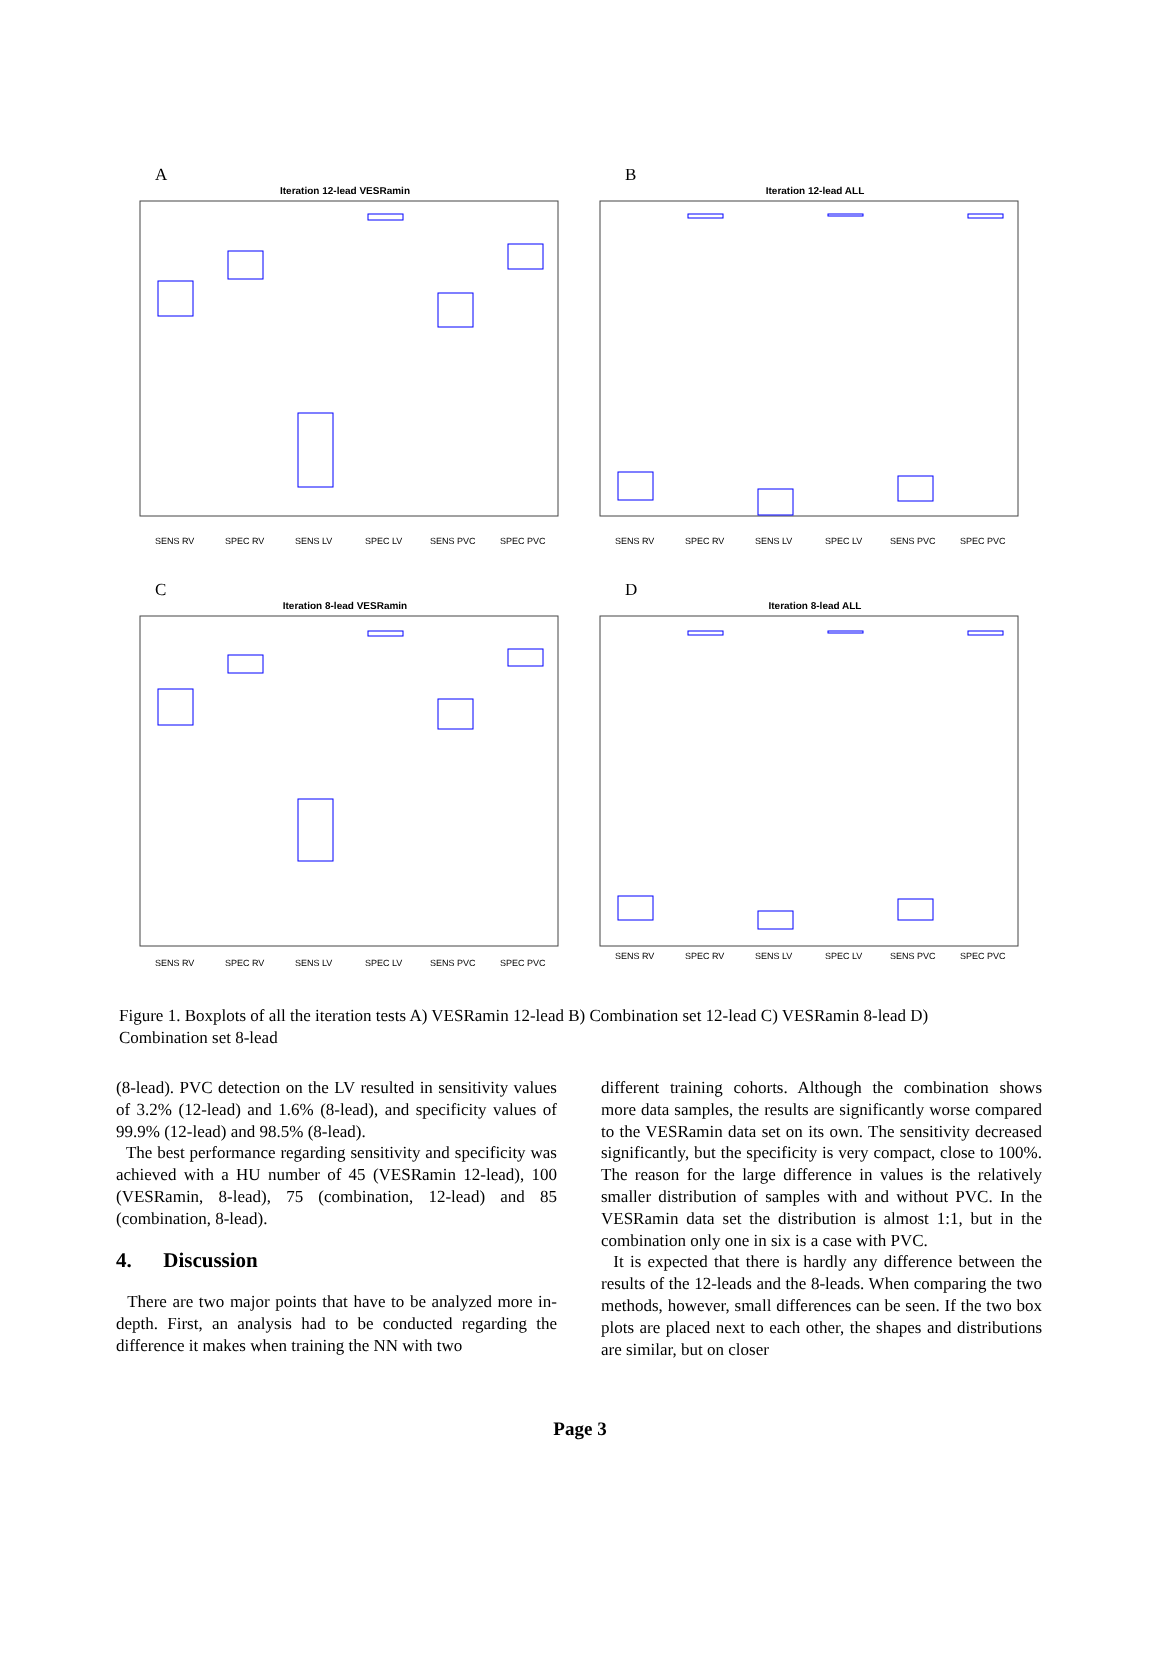A
Iteration 12-lead VESRamin
SENS RV
SPEC RV
SENS LV
SPEC LV
SENS PVC
SPEC PVC
B
Iteration 12-lead ALL
SENS RV
SPEC RV
SENS LV
SPEC LV
SENS PVC
SPEC PVC
C
Iteration 8-lead VESRamin
SENS RV
SPEC RV
SENS LV
SPEC LV
SENS PVC
SPEC PVC
D
Iteration 8-lead ALL
SENS RV
SPEC RV
SENS LV
SPEC LV
SENS PVC
SPEC PVC
Figure 1. Boxplots of all the iteration tests A) VESRamin 12-lead B) Combination set 12-lead C) VESRamin 8-lead D) Combination set 8-lead
(8-lead). PVC detection on the LV resulted in sensitivity values of 3.2% (12-lead) and 1.6% (8-lead), and specificity values of 99.9% (12-lead) and 98.5% (8-lead).
The best performance regarding sensitivity and specificity was achieved with a HU number of 45 (VESRamin 12-lead), 100 (VESRamin, 8-lead), 75 (combination, 12-lead) and 85 (combination, 8-lead).
4. Discussion
There are two major points that have to be analyzed more in-depth. First, an analysis had to be conducted regarding the difference it makes when training the NN with two
different training cohorts. Although the combination shows more data samples, the results are significantly worse compared to the VESRamin data set on its own. The sensitivity decreased significantly, but the specificity is very compact, close to 100%. The reason for the large difference in values is the relatively smaller distribution of samples with and without PVC. In the VESRamin data set the distribution is almost 1:1, but in the combination only one in six is a case with PVC.
It is expected that there is hardly any difference between the results of the 12-leads and the 8-leads. When comparing the two methods, however, small differences can be seen. If the two box plots are placed next to each other, the shapes and distributions are similar, but on closer
Page 3